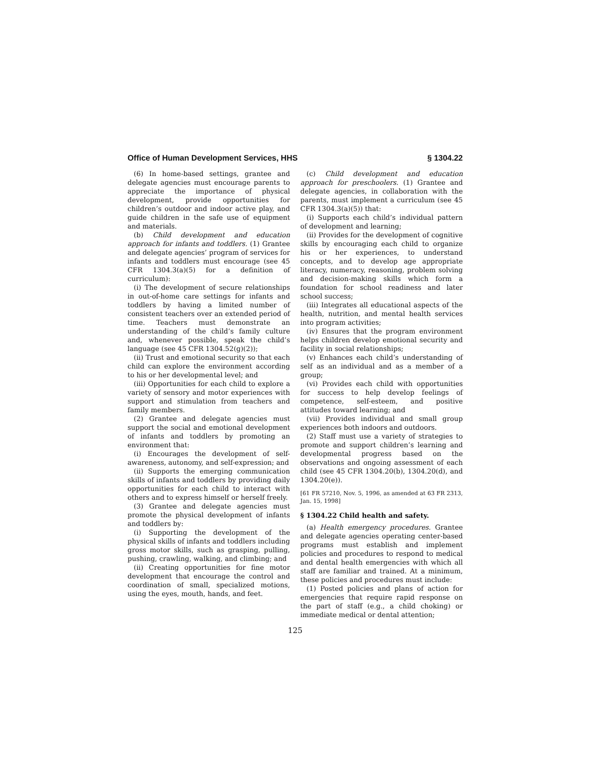Office of Human Development Services, HHS § 1304.22
(6) In home-based settings, grantee and delegate agencies must encourage parents to appreciate the importance of physical development, provide opportunities for children’s outdoor and indoor active play, and guide children in the safe use of equipment and materials.
(b) Child development and education approach for infants and toddlers. (1) Grantee and delegate agencies’ program of services for infants and toddlers must encourage (see 45 CFR 1304.3(a)(5) for a definition of curriculum):
(i) The development of secure relationships in out-of-home care settings for infants and toddlers by having a limited number of consistent teachers over an extended period of time. Teachers must demonstrate an understanding of the child’s family culture and, whenever possible, speak the child’s language (see 45 CFR 1304.52(g)(2));
(ii) Trust and emotional security so that each child can explore the environment according to his or her developmental level; and
(iii) Opportunities for each child to explore a variety of sensory and motor experiences with support and stimulation from teachers and family members.
(2) Grantee and delegate agencies must support the social and emotional development of infants and toddlers by promoting an environment that:
(i) Encourages the development of self-awareness, autonomy, and self-expression; and
(ii) Supports the emerging communication skills of infants and toddlers by providing daily opportunities for each child to interact with others and to express himself or herself freely.
(3) Grantee and delegate agencies must promote the physical development of infants and toddlers by:
(i) Supporting the development of the physical skills of infants and toddlers including gross motor skills, such as grasping, pulling, pushing, crawling, walking, and climbing; and
(ii) Creating opportunities for fine motor development that encourage the control and coordination of small, specialized motions, using the eyes, mouth, hands, and feet.
(c) Child development and education approach for preschoolers. (1) Grantee and delegate agencies, in collaboration with the parents, must implement a curriculum (see 45 CFR 1304.3(a)(5)) that:
(i) Supports each child’s individual pattern of development and learning;
(ii) Provides for the development of cognitive skills by encouraging each child to organize his or her experiences, to understand concepts, and to develop age appropriate literacy, numeracy, reasoning, problem solving and decision-making skills which form a foundation for school readiness and later school success;
(iii) Integrates all educational aspects of the health, nutrition, and mental health services into program activities;
(iv) Ensures that the program environment helps children develop emotional security and facility in social relationships;
(v) Enhances each child’s understanding of self as an individual and as a member of a group;
(vi) Provides each child with opportunities for success to help develop feelings of competence, self-esteem, and positive attitudes toward learning; and
(vii) Provides individual and small group experiences both indoors and outdoors.
(2) Staff must use a variety of strategies to promote and support children’s learning and developmental progress based on the observations and ongoing assessment of each child (see 45 CFR 1304.20(b), 1304.20(d), and 1304.20(e)).
[61 FR 57210, Nov. 5, 1996, as amended at 63 FR 2313, Jan. 15, 1998]
§ 1304.22 Child health and safety.
(a) Health emergency procedures. Grantee and delegate agencies operating center-based programs must establish and implement policies and procedures to respond to medical and dental health emergencies with which all staff are familiar and trained. At a minimum, these policies and procedures must include:
(1) Posted policies and plans of action for emergencies that require rapid response on the part of staff (e.g., a child choking) or immediate medical or dental attention;
125